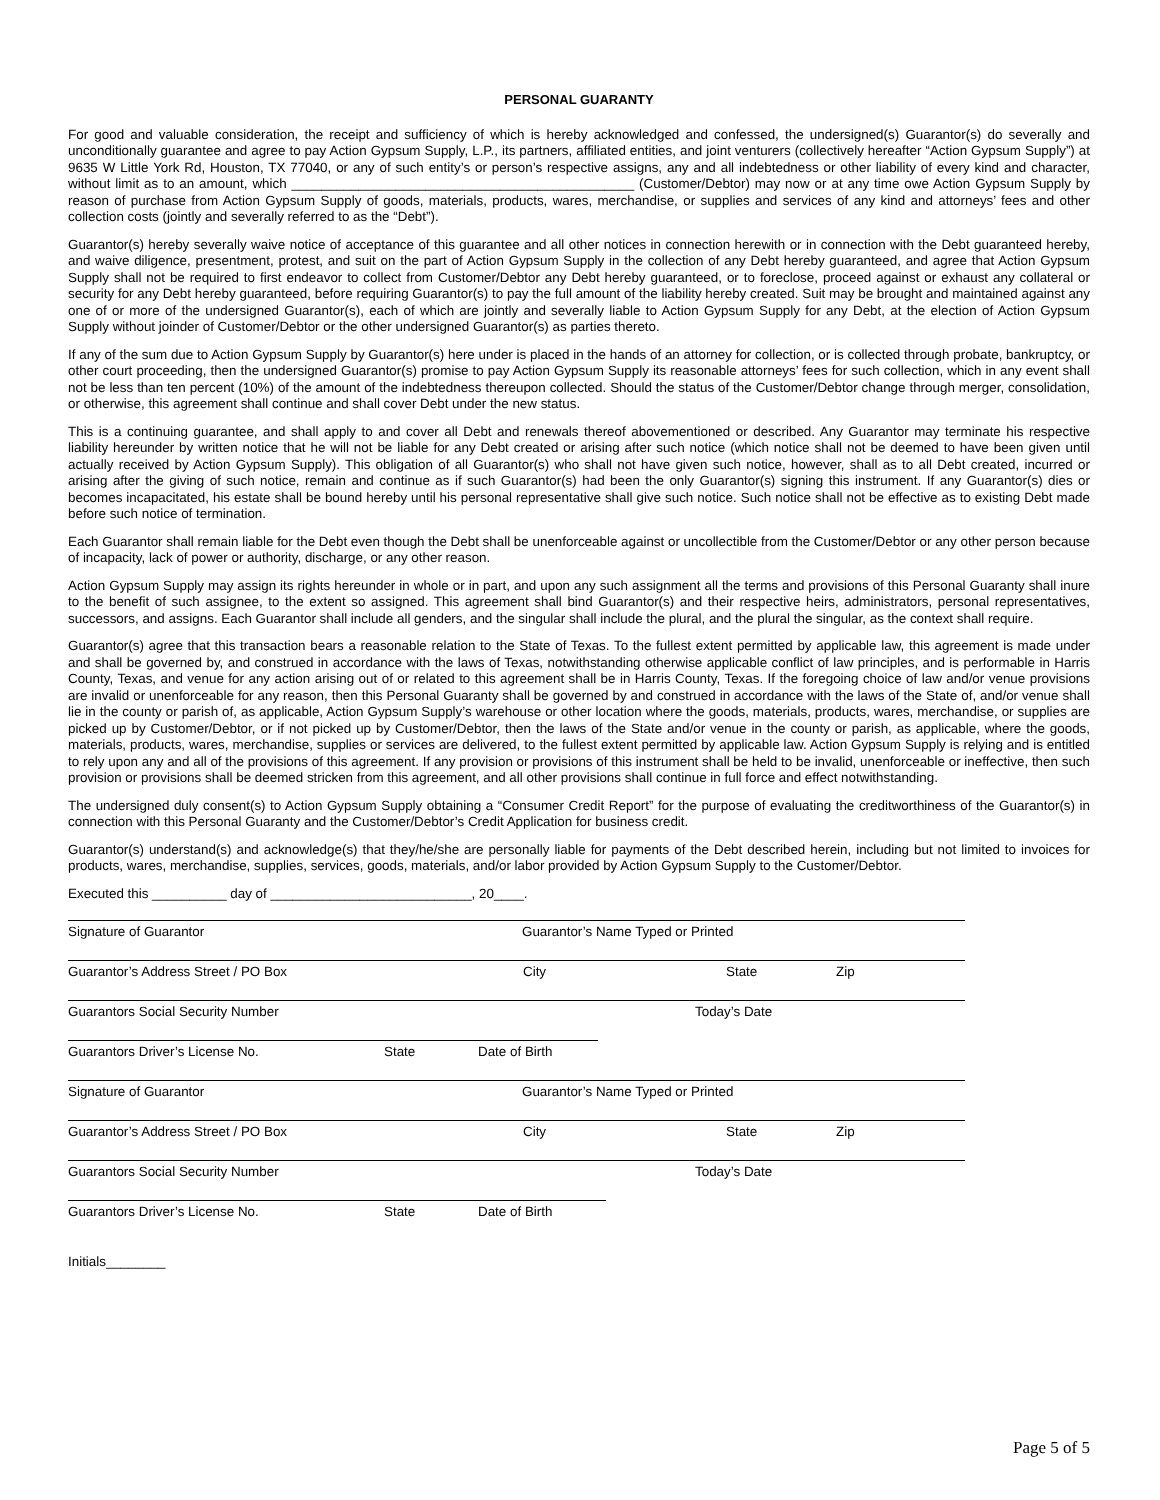PERSONAL GUARANTY
For good and valuable consideration, the receipt and sufficiency of which is hereby acknowledged and confessed, the undersigned(s) Guarantor(s) do severally and unconditionally guarantee and agree to pay Action Gypsum Supply, L.P., its partners, affiliated entities, and joint venturers (collectively hereafter “Action Gypsum Supply”) at 9635 W Little York Rd, Houston, TX 77040, or any of such entity’s or person’s respective assigns, any and all indebtedness or other liability of every kind and character, without limit as to an amount, which ______________________________________________ (Customer/Debtor) may now or at any time owe Action Gypsum Supply by reason of purchase from Action Gypsum Supply of goods, materials, products, wares, merchandise, or supplies and services of any kind and attorneys’ fees and other collection costs (jointly and severally referred to as the “Debt”).
Guarantor(s) hereby severally waive notice of acceptance of this guarantee and all other notices in connection herewith or in connection with the Debt guaranteed hereby, and waive diligence, presentment, protest, and suit on the part of Action Gypsum Supply in the collection of any Debt hereby guaranteed, and agree that Action Gypsum Supply shall not be required to first endeavor to collect from Customer/Debtor any Debt hereby guaranteed, or to foreclose, proceed against or exhaust any collateral or security for any Debt hereby guaranteed, before requiring Guarantor(s) to pay the full amount of the liability hereby created. Suit may be brought and maintained against any one of or more of the undersigned Guarantor(s), each of which are jointly and severally liable to Action Gypsum Supply for any Debt, at the election of Action Gypsum Supply without joinder of Customer/Debtor or the other undersigned Guarantor(s) as parties thereto.
If any of the sum due to Action Gypsum Supply by Guarantor(s) here under is placed in the hands of an attorney for collection, or is collected through probate, bankruptcy, or other court proceeding, then the undersigned Guarantor(s) promise to pay Action Gypsum Supply its reasonable attorneys’ fees for such collection, which in any event shall not be less than ten percent (10%) of the amount of the indebtedness thereupon collected. Should the status of the Customer/Debtor change through merger, consolidation, or otherwise, this agreement shall continue and shall cover Debt under the new status.
This is a continuing guarantee, and shall apply to and cover all Debt and renewals thereof abovementioned or described. Any Guarantor may terminate his respective liability hereunder by written notice that he will not be liable for any Debt created or arising after such notice (which notice shall not be deemed to have been given until actually received by Action Gypsum Supply). This obligation of all Guarantor(s) who shall not have given such notice, however, shall as to all Debt created, incurred or arising after the giving of such notice, remain and continue as if such Guarantor(s) had been the only Guarantor(s) signing this instrument. If any Guarantor(s) dies or becomes incapacitated, his estate shall be bound hereby until his personal representative shall give such notice. Such notice shall not be effective as to existing Debt made before such notice of termination.
Each Guarantor shall remain liable for the Debt even though the Debt shall be unenforceable against or uncollectible from the Customer/Debtor or any other person because of incapacity, lack of power or authority, discharge, or any other reason.
Action Gypsum Supply may assign its rights hereunder in whole or in part, and upon any such assignment all the terms and provisions of this Personal Guaranty shall inure to the benefit of such assignee, to the extent so assigned. This agreement shall bind Guarantor(s) and their respective heirs, administrators, personal representatives, successors, and assigns. Each Guarantor shall include all genders, and the singular shall include the plural, and the plural the singular, as the context shall require.
Guarantor(s) agree that this transaction bears a reasonable relation to the State of Texas. To the fullest extent permitted by applicable law, this agreement is made under and shall be governed by, and construed in accordance with the laws of Texas, notwithstanding otherwise applicable conflict of law principles, and is performable in Harris County, Texas, and venue for any action arising out of or related to this agreement shall be in Harris County, Texas. If the foregoing choice of law and/or venue provisions are invalid or unenforceable for any reason, then this Personal Guaranty shall be governed by and construed in accordance with the laws of the State of, and/or venue shall lie in the county or parish of, as applicable, Action Gypsum Supply’s warehouse or other location where the goods, materials, products, wares, merchandise, or supplies are picked up by Customer/Debtor, or if not picked up by Customer/Debtor, then the laws of the State and/or venue in the county or parish, as applicable, where the goods, materials, products, wares, merchandise, supplies or services are delivered, to the fullest extent permitted by applicable law. Action Gypsum Supply is relying and is entitled to rely upon any and all of the provisions of this agreement. If any provision or provisions of this instrument shall be held to be invalid, unenforceable or ineffective, then such provision or provisions shall be deemed stricken from this agreement, and all other provisions shall continue in full force and effect notwithstanding.
The undersigned duly consent(s) to Action Gypsum Supply obtaining a “Consumer Credit Report” for the purpose of evaluating the creditworthiness of the Guarantor(s) in connection with this Personal Guaranty and the Customer/Debtor’s Credit Application for business credit.
Guarantor(s) understand(s) and acknowledge(s) that they/he/she are personally liable for payments of the Debt described herein, including but not limited to invoices for products, wares, merchandise, supplies, services, goods, materials, and/or labor provided by Action Gypsum Supply to the Customer/Debtor.
Executed this __________ day of ___________________________, 20____.
Signature of Guarantor Guarantor’s Name Typed or Printed
Guarantor’s Address Street / PO Box City State Zip
Guarantors Social Security Number Today’s Date
Guarantors Driver’s License No. State Date of Birth
Signature of Guarantor Guarantor’s Name Typed or Printed
Guarantor’s Address Street / PO Box City State Zip
Guarantors Social Security Number Today’s Date
Guarantors Driver’s License No. State Date of Birth
Initials________
Page 5 of 5